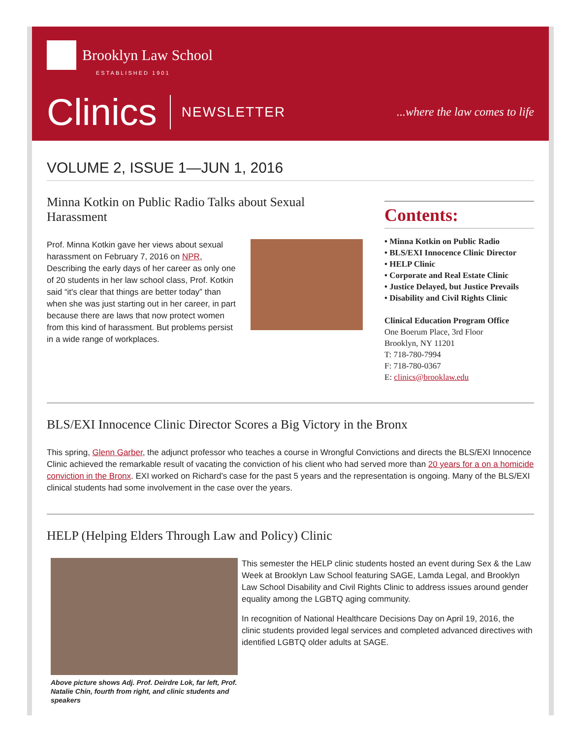Brooklyn Law School
ESTABLISHED 1901
Clinics NEWSLETTER...where the law comes to life
VOLUME 2, ISSUE 1—JUN 1, 2016
Minna Kotkin on Public Radio Talks about Sexual Harassment
Prof. Minna Kotkin gave her views about sexual harassment on February 7, 2016 on NPR, Describing the early days of her career as only one of 20 students in her law school class, Prof. Kotkin said “it's clear that things are better today” than when she was just starting out in her career, in part because there are laws that now protect women from this kind of harassment. But problems persist in a wide range of workplaces.
Contents:
• Minna Kotkin on Public Radio
• BLS/EXI Innocence Clinic Director
• HELP Clinic
• Corporate and Real Estate Clinic
• Justice Delayed, but Justice Prevails
• Disability and Civil Rights Clinic
Clinical Education Program Office
One Boerum Place, 3rd Floor
Brooklyn, NY 11201
T: 718-780-7994
F: 718-780-0367
E: clinics@brooklaw.edu
BLS/EXI Innocence Clinic Director Scores a Big Victory in the Bronx
This spring, Glenn Garber, the adjunct professor who teaches a course in Wrongful Convictions and directs the BLS/EXI Innocence Clinic achieved the remarkable result of vacating the conviction of his client who had served more than 20 years for a on a homicide conviction in the Bronx. EXI worked on Richard’s case for the past 5 years and the representation is ongoing. Many of the BLS/EXI clinical students had some involvement in the case over the years.
HELP (Helping Elders Through Law and Policy) Clinic
Above picture shows Adj. Prof. Deirdre Lok, far left, Prof. Natalie Chin, fourth from right, and clinic students and speakers
This semester the HELP clinic students hosted an event during Sex & the Law Week at Brooklyn Law School featuring SAGE, Lamda Legal, and Brooklyn Law School Disability and Civil Rights Clinic to address issues around gender equality among the LGBTQ aging community.
In recognition of National Healthcare Decisions Day on April 19, 2016, the clinic students provided legal services and completed advanced directives with identified LGBTQ older adults at SAGE.